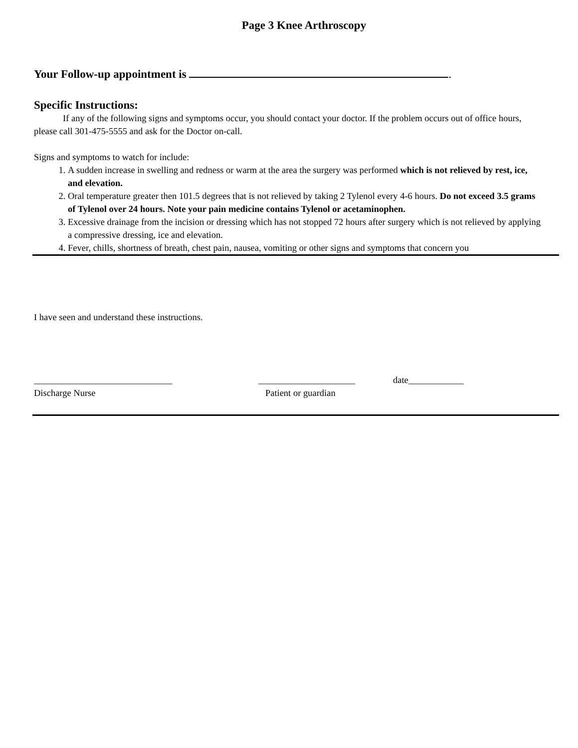Page 3 Knee Arthroscopy
Your Follow-up appointment is .
Specific Instructions:
If any of the following signs and symptoms occur, you should contact your doctor. If the problem occurs out of office hours, please call 301-475-5555 and ask for the Doctor on-call.
Signs and symptoms to watch for include:
1. A sudden increase in swelling and redness or warm at the area the surgery was performed which is not relieved by rest, ice, and elevation.
2. Oral temperature greater then 101.5 degrees that is not relieved by taking 2 Tylenol every 4-6 hours. Do not exceed 3.5 grams of Tylenol over 24 hours. Note your pain medicine contains Tylenol or acetaminophen.
3. Excessive drainage from the incision or dressing which has not stopped 72 hours after surgery which is not relieved by applying a compressive dressing, ice and elevation.
4. Fever, chills, shortness of breath, chest pain, nausea, vomiting or other signs and symptoms that concern you
I have seen and understand these instructions.
______________________________
Discharge Nurse
_____________________
Patient or guardian
date____________